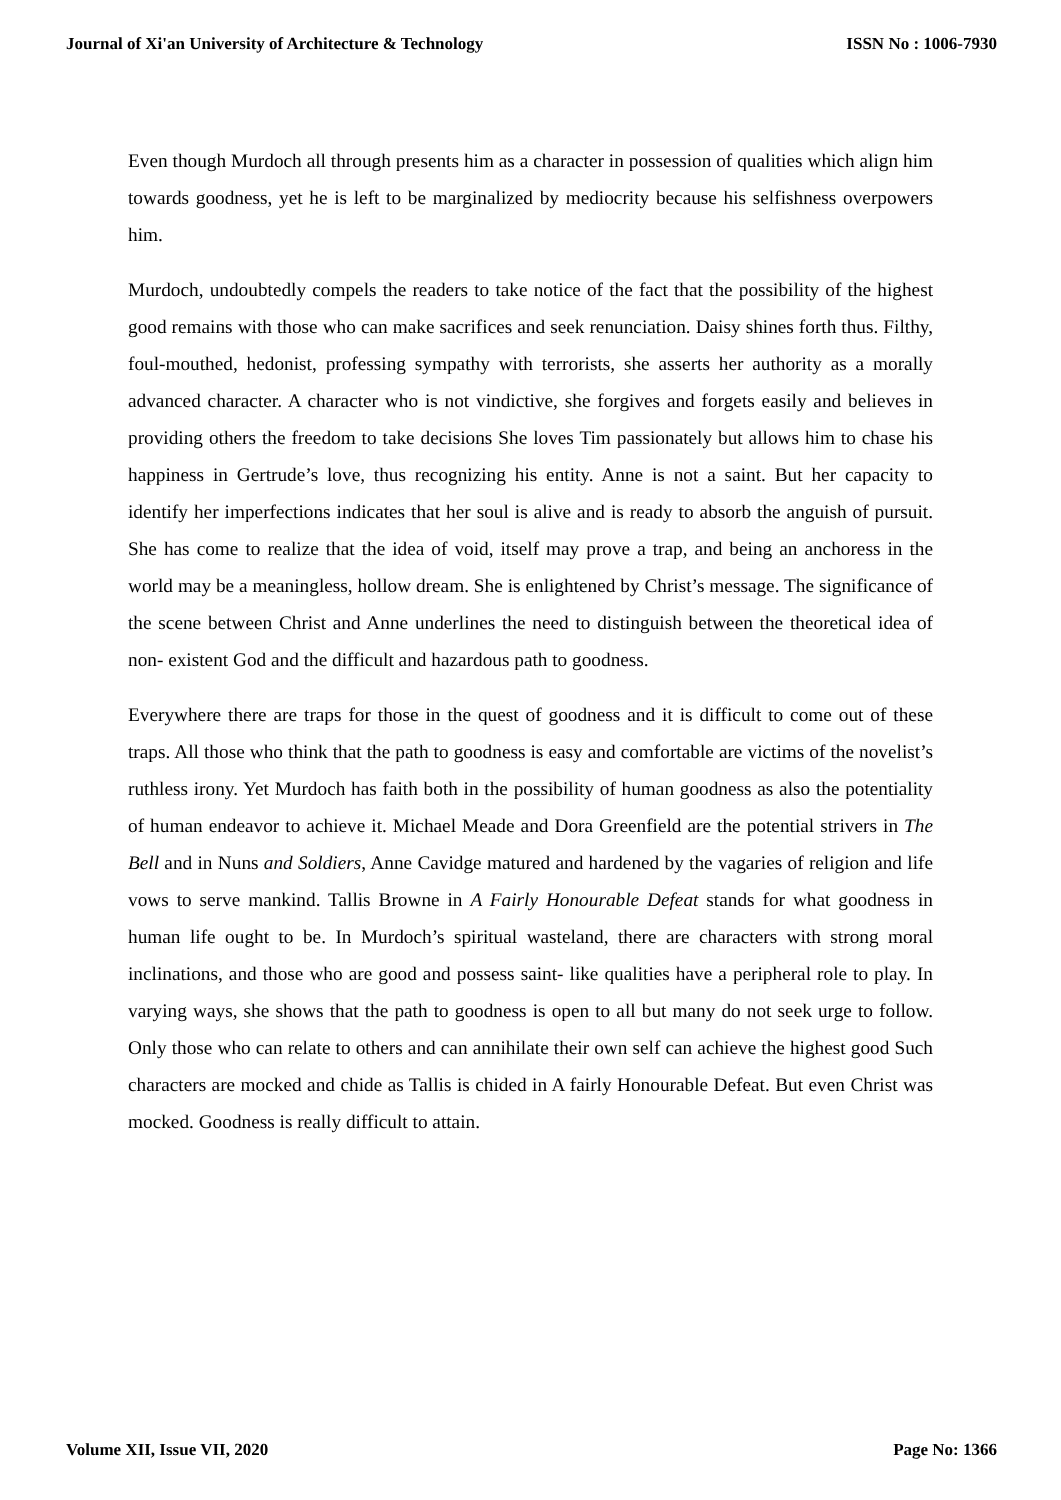Journal of Xi'an University of Architecture & Technology ISSN No : 1006-7930
Even though Murdoch all through presents him as a character in possession of qualities which align him towards goodness, yet he is left to be marginalized by mediocrity because his selfishness overpowers him.
Murdoch, undoubtedly compels the readers to take notice of the fact that the possibility of the highest good remains with those who can make sacrifices and seek renunciation. Daisy shines forth thus. Filthy, foul-mouthed, hedonist, professing sympathy with terrorists, she asserts her authority as a morally advanced character. A character who is not vindictive, she forgives and forgets easily and believes in providing others the freedom to take decisions She loves Tim passionately but allows him to chase his happiness in Gertrude’s love, thus recognizing his entity. Anne is not a saint. But her capacity to identify her imperfections indicates that her soul is alive and is ready to absorb the anguish of pursuit. She has come to realize that the idea of void, itself may prove a trap, and being an anchoress in the world may be a meaningless, hollow dream. She is enlightened by Christ’s message. The significance of the scene between Christ and Anne underlines the need to distinguish between the theoretical idea of non- existent God and the difficult and hazardous path to goodness.
Everywhere there are traps for those in the quest of goodness and it is difficult to come out of these traps. All those who think that the path to goodness is easy and comfortable are victims of the novelist’s ruthless irony. Yet Murdoch has faith both in the possibility of human goodness as also the potentiality of human endeavor to achieve it. Michael Meade and Dora Greenfield are the potential strivers in The Bell and in Nuns and Soldiers, Anne Cavidge matured and hardened by the vagaries of religion and life vows to serve mankind. Tallis Browne in A Fairly Honourable Defeat stands for what goodness in human life ought to be. In Murdoch’s spiritual wasteland, there are characters with strong moral inclinations, and those who are good and possess saint- like qualities have a peripheral role to play. In varying ways, she shows that the path to goodness is open to all but many do not seek urge to follow. Only those who can relate to others and can annihilate their own self can achieve the highest good Such characters are mocked and chide as Tallis is chided in A fairly Honourable Defeat. But even Christ was mocked. Goodness is really difficult to attain.
Volume XII, Issue VII, 2020 Page No: 1366